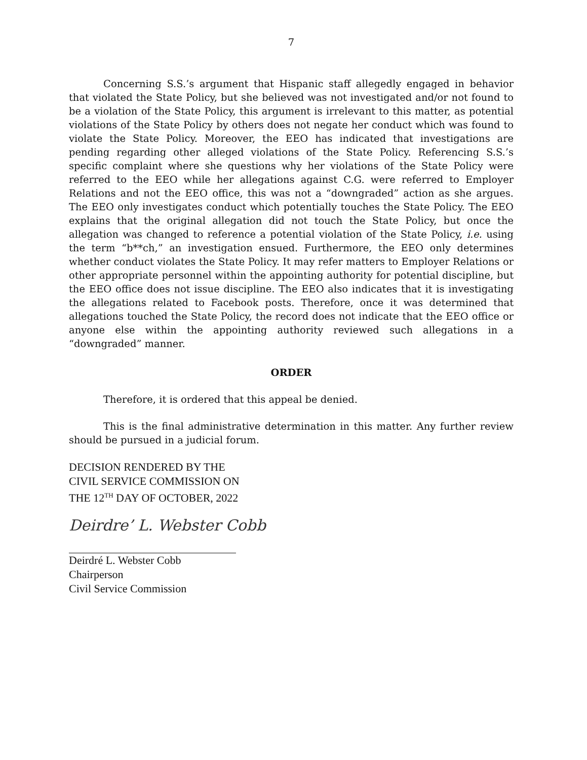7
Concerning S.S.’s argument that Hispanic staff allegedly engaged in behavior that violated the State Policy, but she believed was not investigated and/or not found to be a violation of the State Policy, this argument is irrelevant to this matter, as potential violations of the State Policy by others does not negate her conduct which was found to violate the State Policy. Moreover, the EEO has indicated that investigations are pending regarding other alleged violations of the State Policy. Referencing S.S.’s specific complaint where she questions why her violations of the State Policy were referred to the EEO while her allegations against C.G. were referred to Employer Relations and not the EEO office, this was not a “downgraded” action as she argues. The EEO only investigates conduct which potentially touches the State Policy. The EEO explains that the original allegation did not touch the State Policy, but once the allegation was changed to reference a potential violation of the State Policy, i.e. using the term “b**ch,” an investigation ensued. Furthermore, the EEO only determines whether conduct violates the State Policy. It may refer matters to Employer Relations or other appropriate personnel within the appointing authority for potential discipline, but the EEO office does not issue discipline. The EEO also indicates that it is investigating the allegations related to Facebook posts. Therefore, once it was determined that allegations touched the State Policy, the record does not indicate that the EEO office or anyone else within the appointing authority reviewed such allegations in a “downgraded” manner.
ORDER
Therefore, it is ordered that this appeal be denied.
This is the final administrative determination in this matter. Any further review should be pursued in a judicial forum.
DECISION RENDERED BY THE
CIVIL SERVICE COMMISSION ON
THE 12<sup>TH</sup> DAY OF OCTOBER, 2022
Deirdre’ L. Webster Cobb
Deirdré L. Webster Cobb
Chairperson
Civil Service Commission